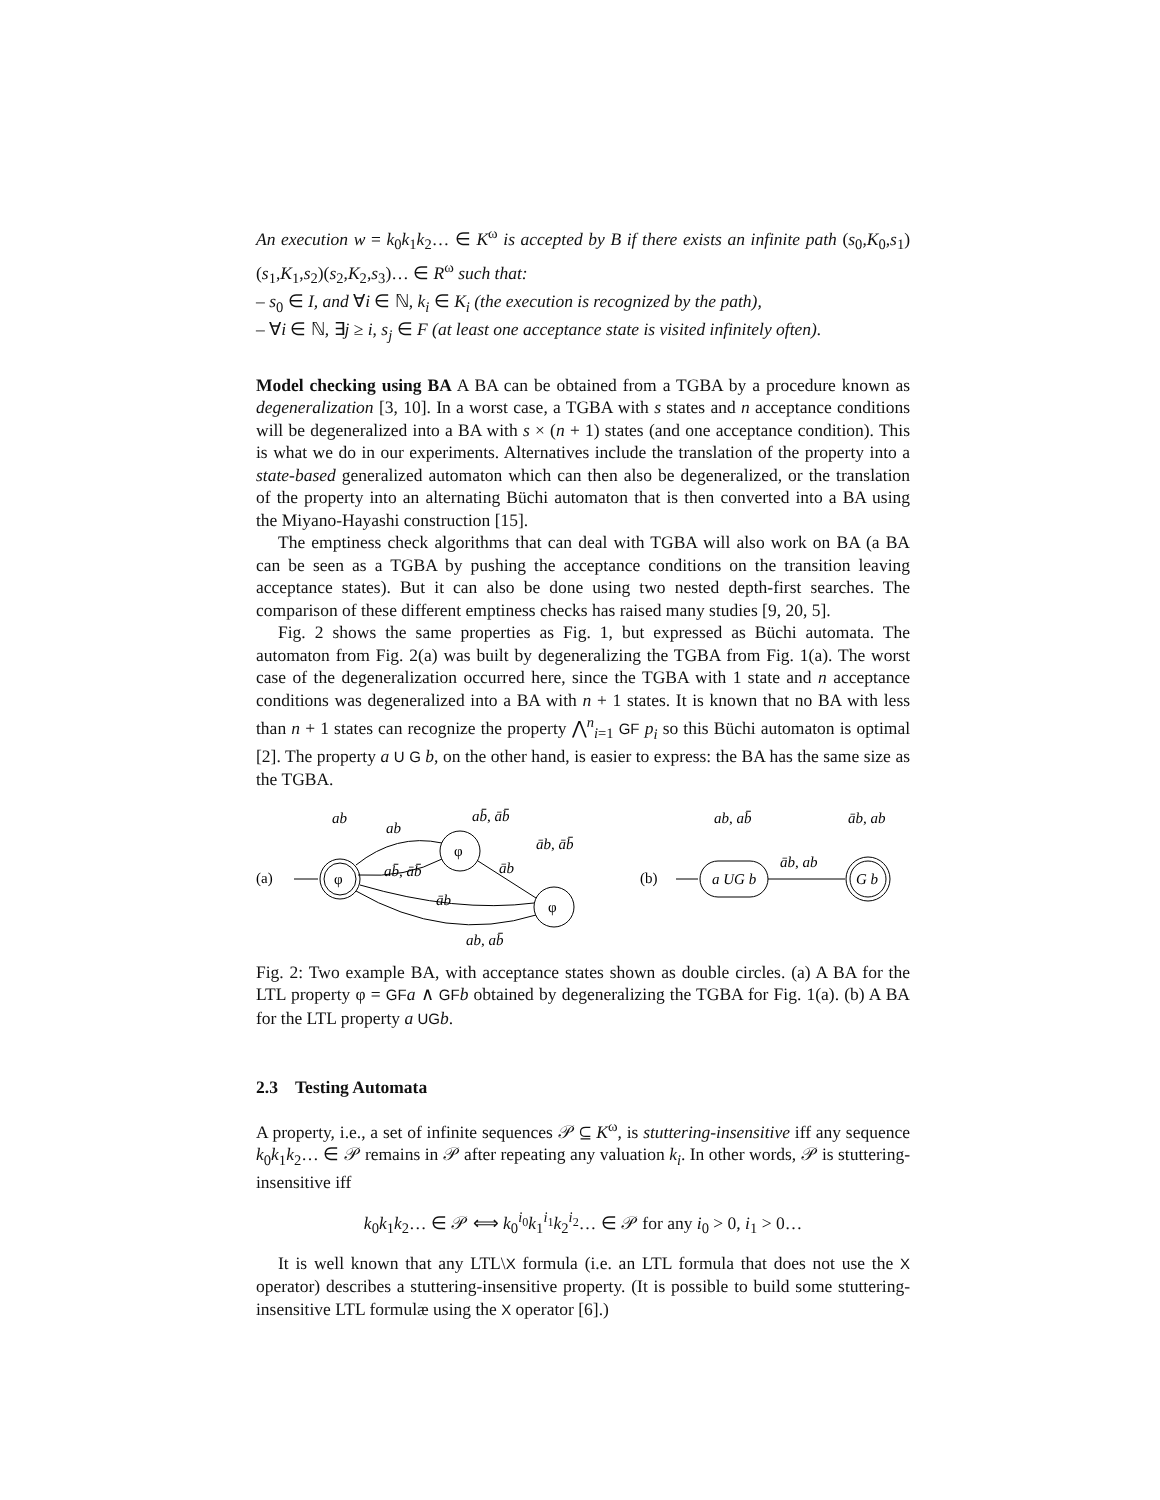An execution w = k<sub>0</sub>k<sub>1</sub>k<sub>2</sub>… ∈ K<sup>ω</sup> is accepted by B if there exists an infinite path (s<sub>0</sub>,K<sub>0</sub>,s<sub>1</sub>)(s<sub>1</sub>,K<sub>1</sub>,s<sub>2</sub>)(s<sub>2</sub>,K<sub>2</sub>,s<sub>3</sub>)… ∈ R<sup>ω</sup> such that:
– s<sub>0</sub> ∈ I, and ∀i ∈ ℕ, k<sub>i</sub> ∈ K<sub>i</sub> (the execution is recognized by the path),
– ∀i ∈ ℕ, ∃j ≥ i, s<sub>j</sub> ∈ F (at least one acceptance state is visited infinitely often).
Model checking using BA A BA can be obtained from a TGBA by a procedure known as degeneralization [3, 10]. In a worst case, a TGBA with s states and n acceptance conditions will be degeneralized into a BA with s × (n + 1) states (and one acceptance condition). This is what we do in our experiments. Alternatives include the translation of the property into a state-based generalized automaton which can then also be degeneralized, or the translation of the property into an alternating Büchi automaton that is then converted into a BA using the Miyano-Hayashi construction [15].
The emptiness check algorithms that can deal with TGBA will also work on BA (a BA can be seen as a TGBA by pushing the acceptance conditions on the transition leaving acceptance states). But it can also be done using two nested depth-first searches. The comparison of these different emptiness checks has raised many studies [9, 20, 5].
Fig. 2 shows the same properties as Fig. 1, but expressed as Büchi automata. The automaton from Fig. 2(a) was built by degeneralizing the TGBA from Fig. 1(a). The worst case of the degeneralization occurred here, since the TGBA with 1 state and n acceptance conditions was degeneralized into a BA with n + 1 states. It is known that no BA with less than n + 1 states can recognize the property ⋀<sup>n</sup><sub>i=1</sub> GF p<sub>i</sub> so this Büchi automaton is optimal [2]. The property a U G b, on the other hand, is easier to express: the BA has the same size as the TGBA.
(a)
φ
φ
φ
ab
ab
ab̄, āb̄
ab̄, āb̄
āb, āb̄
āb
āb
ab, ab̄
(b)
a UG b
G b
ab, ab̄
āb, ab
āb, ab
Fig. 2: Two example BA, with acceptance states shown as double circles. (a) A BA for the LTL property φ = GF a ∧ GF b obtained by degeneralizing the TGBA for Fig. 1(a). (b) A BA for the LTL property a UG b.
2.3 Testing Automata
A property, i.e., a set of infinite sequences 𝒫 ⊆ K<sup>ω</sup>, is stuttering-insensitive iff any sequence k<sub>0</sub>k<sub>1</sub>k<sub>2</sub>… ∈ 𝒫 remains in 𝒫 after repeating any valuation k<sub>i</sub>. In other words, 𝒫 is stuttering-insensitive iff
k<sub>0</sub>k<sub>1</sub>k<sub>2</sub>… ∈ 𝒫 ⟺ k<sub>0</sub><sup>i<sub>0</sub></sup>k<sub>1</sub><sup>i<sub>1</sub></sup>k<sub>2</sub><sup>i<sub>2</sub></sup>… ∈ 𝒫 for any i<sub>0</sub> > 0, i<sub>1</sub> > 0…
It is well known that any LTL\X formula (i.e. an LTL formula that does not use the X operator) describes a stuttering-insensitive property. (It is possible to build some stuttering-insensitive LTL formulæ using the X operator [6].)